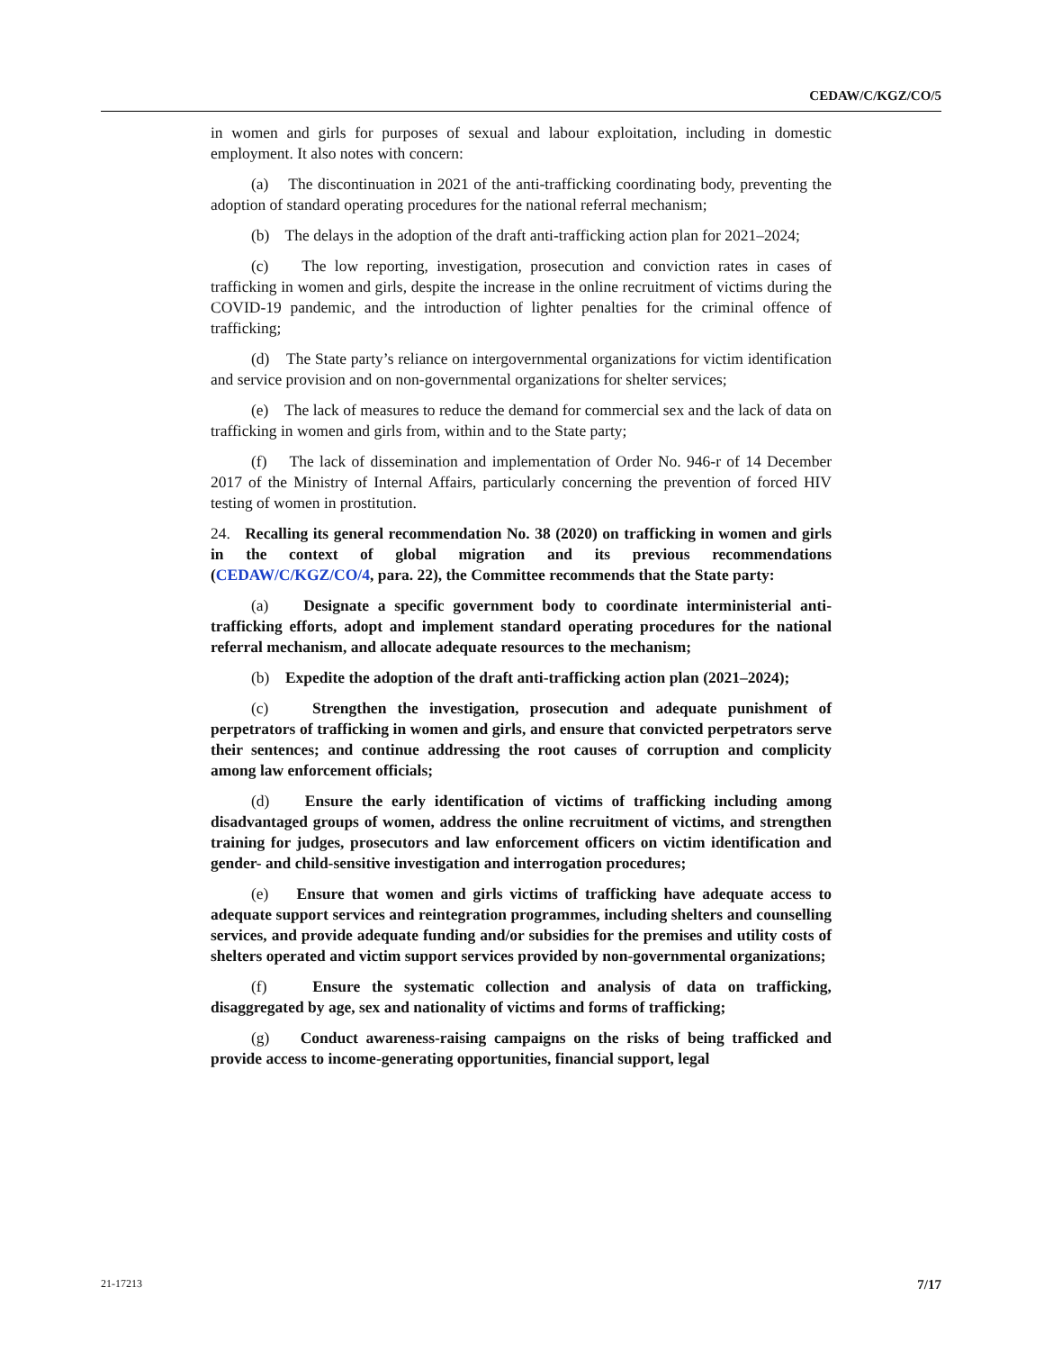CEDAW/C/KGZ/CO/5
in women and girls for purposes of sexual and labour exploitation, including in domestic employment. It also notes with concern:
(a) The discontinuation in 2021 of the anti-trafficking coordinating body, preventing the adoption of standard operating procedures for the national referral mechanism;
(b) The delays in the adoption of the draft anti-trafficking action plan for 2021–2024;
(c) The low reporting, investigation, prosecution and conviction rates in cases of trafficking in women and girls, despite the increase in the online recruitment of victims during the COVID-19 pandemic, and the introduction of lighter penalties for the criminal offence of trafficking;
(d) The State party’s reliance on intergovernmental organizations for victim identification and service provision and on non-governmental organizations for shelter services;
(e) The lack of measures to reduce the demand for commercial sex and the lack of data on trafficking in women and girls from, within and to the State party;
(f) The lack of dissemination and implementation of Order No. 946-r of 14 December 2017 of the Ministry of Internal Affairs, particularly concerning the prevention of forced HIV testing of women in prostitution.
24. Recalling its general recommendation No. 38 (2020) on trafficking in women and girls in the context of global migration and its previous recommendations (CEDAW/C/KGZ/CO/4, para. 22), the Committee recommends that the State party:
(a) Designate a specific government body to coordinate interministerial anti-trafficking efforts, adopt and implement standard operating procedures for the national referral mechanism, and allocate adequate resources to the mechanism;
(b) Expedite the adoption of the draft anti-trafficking action plan (2021–2024);
(c) Strengthen the investigation, prosecution and adequate punishment of perpetrators of trafficking in women and girls, and ensure that convicted perpetrators serve their sentences; and continue addressing the root causes of corruption and complicity among law enforcement officials;
(d) Ensure the early identification of victims of trafficking including among disadvantaged groups of women, address the online recruitment of victims, and strengthen training for judges, prosecutors and law enforcement officers on victim identification and gender- and child-sensitive investigation and interrogation procedures;
(e) Ensure that women and girls victims of trafficking have adequate access to adequate support services and reintegration programmes, including shelters and counselling services, and provide adequate funding and/or subsidies for the premises and utility costs of shelters operated and victim support services provided by non-governmental organizations;
(f) Ensure the systematic collection and analysis of data on trafficking, disaggregated by age, sex and nationality of victims and forms of trafficking;
(g) Conduct awareness-raising campaigns on the risks of being trafficked and provide access to income-generating opportunities, financial support, legal
21-17213 7/17